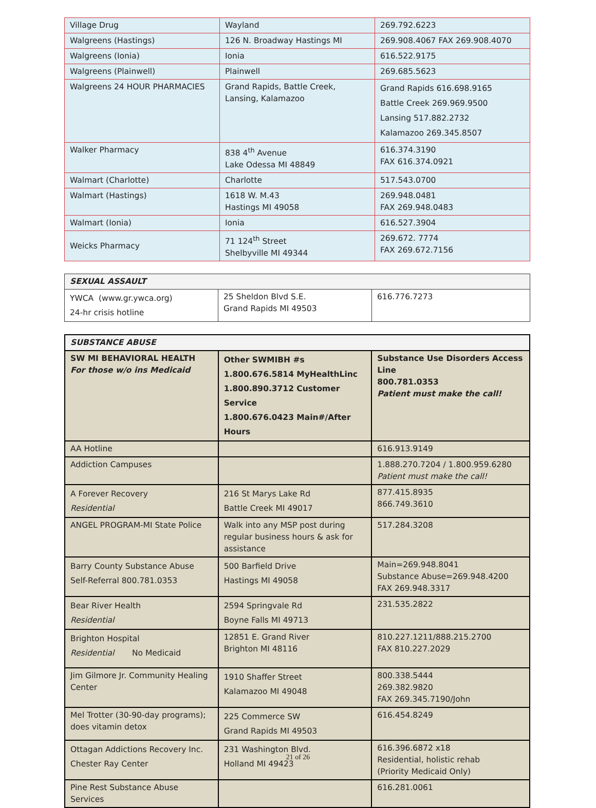| Village Drug | Wayland | 269.792.6223 |
| Walgreens (Hastings) | 126 N. Broadway Hastings MI | 269.908.4067 FAX 269.908.4070 |
| Walgreens (Ionia) | Ionia | 616.522.9175 |
| Walgreens (Plainwell) | Plainwell | 269.685.5623 |
| Walgreens 24 HOUR PHARMACIES | Grand Rapids, Battle Creek, Lansing, Kalamazoo | Grand Rapids 616.698.9165 Battle Creek 269.969.9500 Lansing 517.882.2732 Kalamazoo 269.345.8507 |
| Walker Pharmacy | 838 4<sup>th</sup> Avenue Lake Odessa MI 48849 | 616.374.3190 FAX 616.374.0921 |
| Walmart (Charlotte) | Charlotte | 517.543.0700 |
| Walmart (Hastings) | 1618 W. M.43 Hastings MI 49058 | 269.948.0481 FAX 269.948.0483 |
| Walmart (Ionia) | Ionia | 616.527.3904 |
| Weicks Pharmacy | 71 124<sup>th</sup> Street Shelbyville MI 49344 | 269.672. 7774 FAX 269.672.7156 |
| SEXUAL ASSAULT | | |
| --- | --- | --- |
| YWCA (www.gr.ywca.org) 24-hr crisis hotline | 25 Sheldon Blvd S.E. Grand Rapids MI 49503 | 616.776.7273 |
| SUBSTANCE ABUSE | | |
| --- | --- | --- |
| SW MI BEHAVIORAL HEALTH For those w/o ins Medicaid | Other SWMIBH #s 1.800.676.5814 MyHealthLinc 1.800.890.3712 Customer Service 1.800.676.0423 Main#/After Hours | Substance Use Disorders Access Line 800.781.0353 Patient must make the call! |
| AA Hotline | | 616.913.9149 |
| Addiction Campuses | | 1.888.270.7204 / 1.800.959.6280 Patient must make the call! |
| A Forever Recovery Residential | 216 St Marys Lake Rd Battle Creek MI 49017 | 877.415.8935 866.749.3610 |
| ANGEL PROGRAM-MI State Police | Walk into any MSP post during regular business hours & ask for assistance | 517.284.3208 |
| Barry County Substance Abuse Self-Referral 800.781.0353 | 500 Barfield Drive Hastings MI 49058 | Main=269.948.8041 Substance Abuse=269.948.4200 FAX 269.948.3317 |
| Bear River Health Residential | 2594 Springvale Rd Boyne Falls MI 49713 | 231.535.2822 |
| Brighton Hospital Residential No Medicaid | 12851 E. Grand River Brighton MI 48116 | 810.227.1211/888.215.2700 FAX 810.227.2029 |
| Jim Gilmore Jr. Community Healing Center | 1910 Shaffer Street Kalamazoo MI 49048 | 800.338.5444 269.382.9820 FAX 269.345.7190/John |
| Mel Trotter (30-90-day programs); does vitamin detox | 225 Commerce SW Grand Rapids MI 49503 | 616.454.8249 |
| Ottagan Addictions Recovery Inc. Chester Ray Center | 231 Washington Blvd. Holland MI 49423 | 616.396.6872 x18 Residential, holistic rehab (Priority Medicaid Only) |
| Pine Rest Substance Abuse Services | | 616.281.0061 |
21 of 26